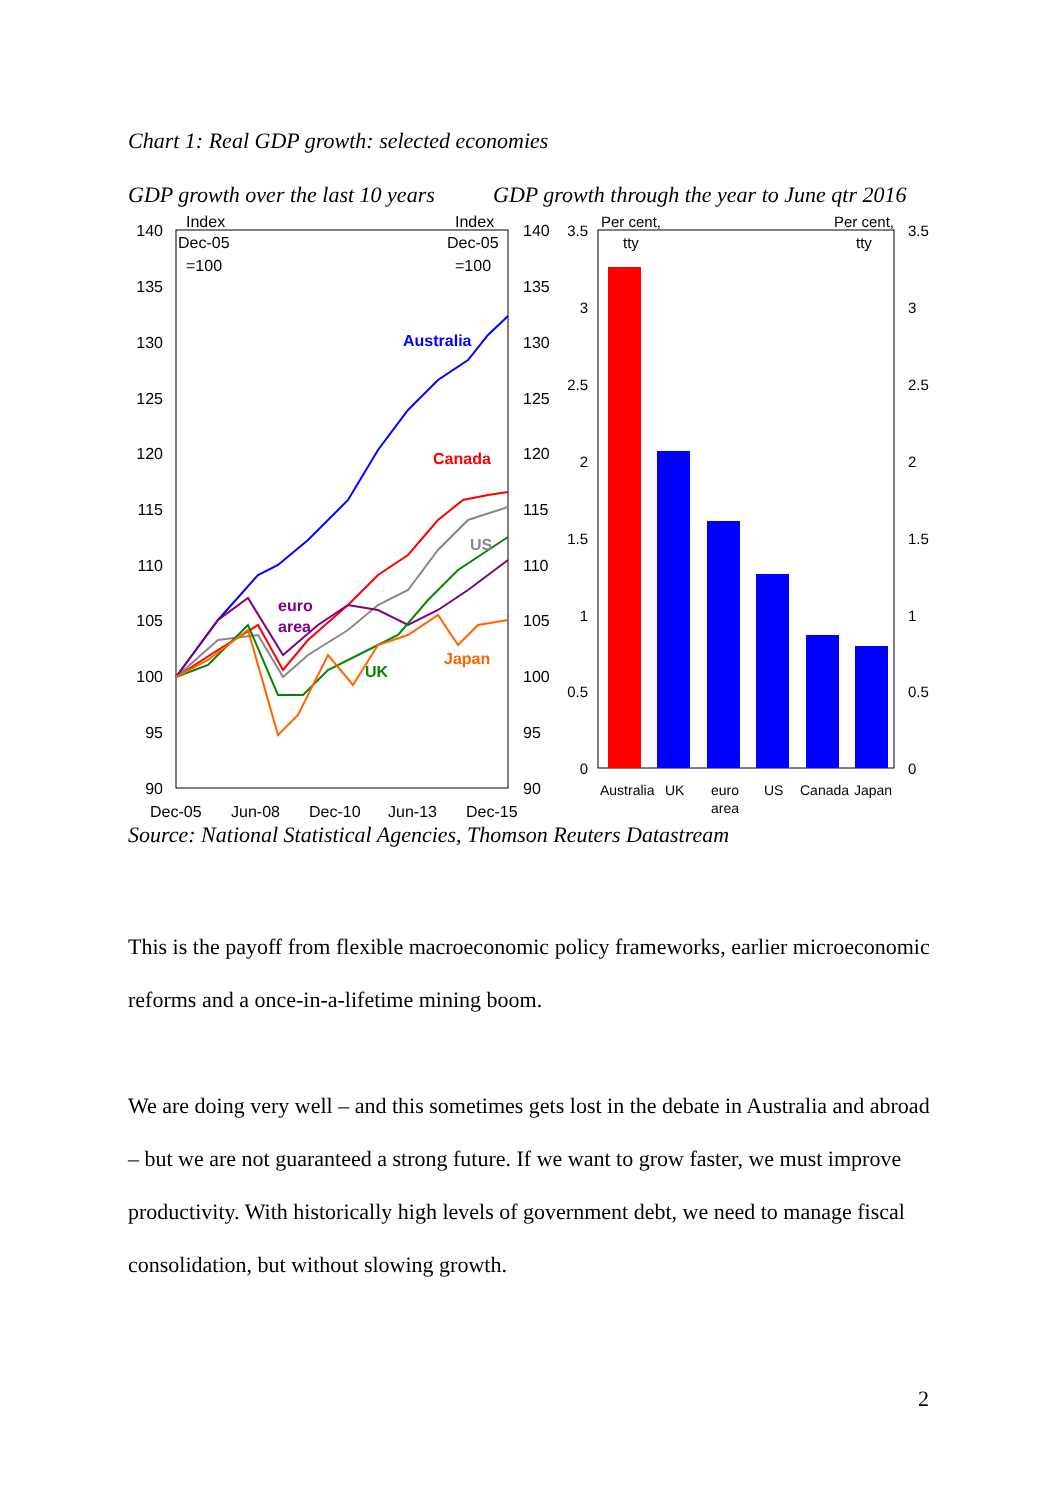Chart 1: Real GDP growth: selected economies
GDP growth over the last 10 years
GDP growth through the year to June qtr 2016
140
135
130
125
120
115
110
105
100
95
90
140
135
130
125
120
115
110
105
100
95
90
Index
Dec-05
=100
Index
Dec-05
=100
Dec-05
Jun-08
Dec-10
Jun-13
Dec-15
Australia
Canada
US
euro
area
UK
Japan
3.5
3
2.5
2
1.5
1
0.5
0
3.5
3
2.5
2
1.5
1
0.5
0
Per cent,
tty
Per cent,
tty
Australia
UK
euro
area
US
Canada
Japan
Source: National Statistical Agencies, Thomson Reuters Datastream
This is the payoff from flexible macroeconomic policy frameworks, earlier microeconomic reforms and a once-in-a-lifetime mining boom.
We are doing very well – and this sometimes gets lost in the debate in Australia and abroad – but we are not guaranteed a strong future. If we want to grow faster, we must improve productivity. With historically high levels of government debt, we need to manage fiscal consolidation, but without slowing growth.
2